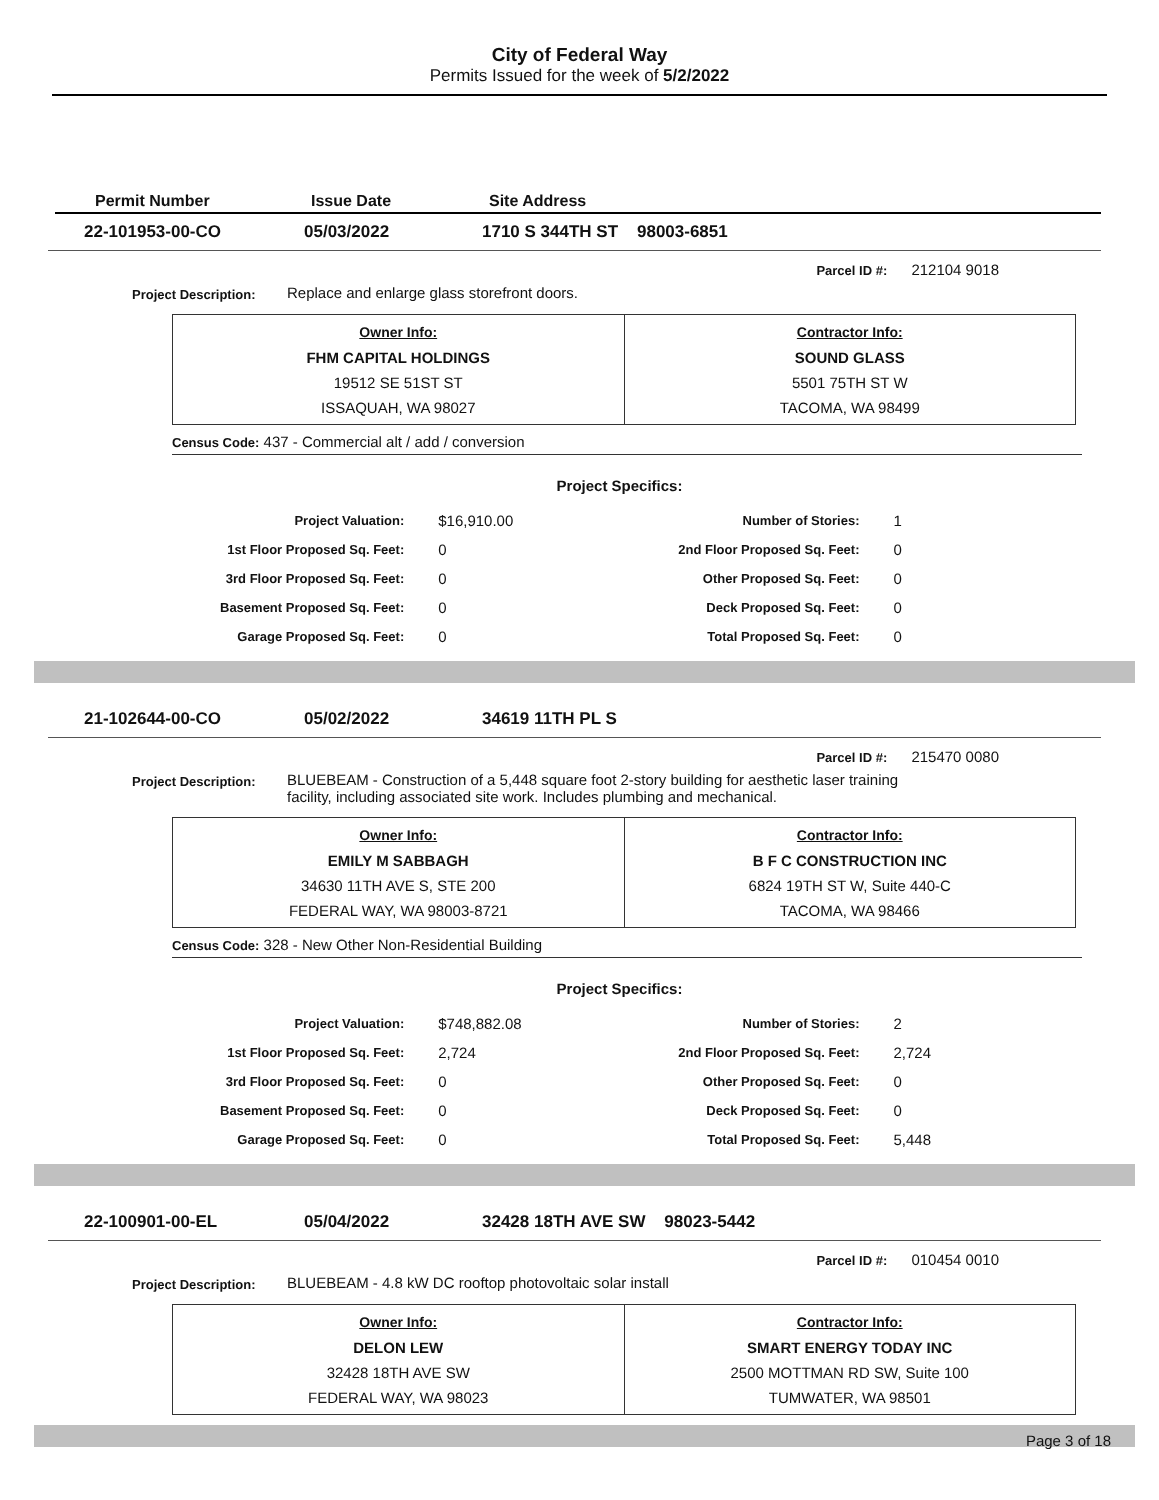City of Federal Way
Permits Issued for the week of 5/2/2022
Permit Number Issue Date Site Address
22-101953-00-CO 05/03/2022 1710 S 344TH ST 98003-6851
Parcel ID #: 212104 9018
Project Description:
Replace and enlarge glass storefront doors.
| Owner Info: FHM CAPITAL HOLDINGS 19512 SE 51ST ST ISSAQUAH, WA 98027 | Contractor Info: SOUND GLASS 5501 75TH ST W TACOMA, WA 98499 |
Census Code: 437 - Commercial alt / add / conversion
Project Specifics:
| Project Valuation: | $16,910.00 | Number of Stories: | 1 |
| 1st Floor Proposed Sq. Feet: | 0 | 2nd Floor Proposed Sq. Feet: | 0 |
| 3rd Floor Proposed Sq. Feet: | 0 | Other Proposed Sq. Feet: | 0 |
| Basement Proposed Sq. Feet: | 0 | Deck Proposed Sq. Feet: | 0 |
| Garage Proposed Sq. Feet: | 0 | Total Proposed Sq. Feet: | 0 |
21-102644-00-CO 05/02/2022 34619 11TH PL S
Parcel ID #: 215470 0080
Project Description:
BLUEBEAM - Construction of a 5,448 square foot 2-story building for aesthetic laser training facility, including associated site work. Includes plumbing and mechanical.
| Owner Info: EMILY M SABBAGH 34630 11TH AVE S, STE 200 FEDERAL WAY, WA 98003-8721 | Contractor Info: B F C CONSTRUCTION INC 6824 19TH ST W, Suite 440-C TACOMA, WA 98466 |
Census Code: 328 - New Other Non-Residential Building
Project Specifics:
| Project Valuation: | $748,882.08 | Number of Stories: | 2 |
| 1st Floor Proposed Sq. Feet: | 2,724 | 2nd Floor Proposed Sq. Feet: | 2,724 |
| 3rd Floor Proposed Sq. Feet: | 0 | Other Proposed Sq. Feet: | 0 |
| Basement Proposed Sq. Feet: | 0 | Deck Proposed Sq. Feet: | 0 |
| Garage Proposed Sq. Feet: | 0 | Total Proposed Sq. Feet: | 5,448 |
22-100901-00-EL 05/04/2022 32428 18TH AVE SW 98023-5442
Parcel ID #: 010454 0010
Project Description:
BLUEBEAM - 4.8 kW DC rooftop photovoltaic solar install
| Owner Info: DELON LEW 32428 18TH AVE SW FEDERAL WAY, WA 98023 | Contractor Info: SMART ENERGY TODAY INC 2500 MOTTMAN RD SW, Suite 100 TUMWATER, WA 98501 |
Page 3 of 18